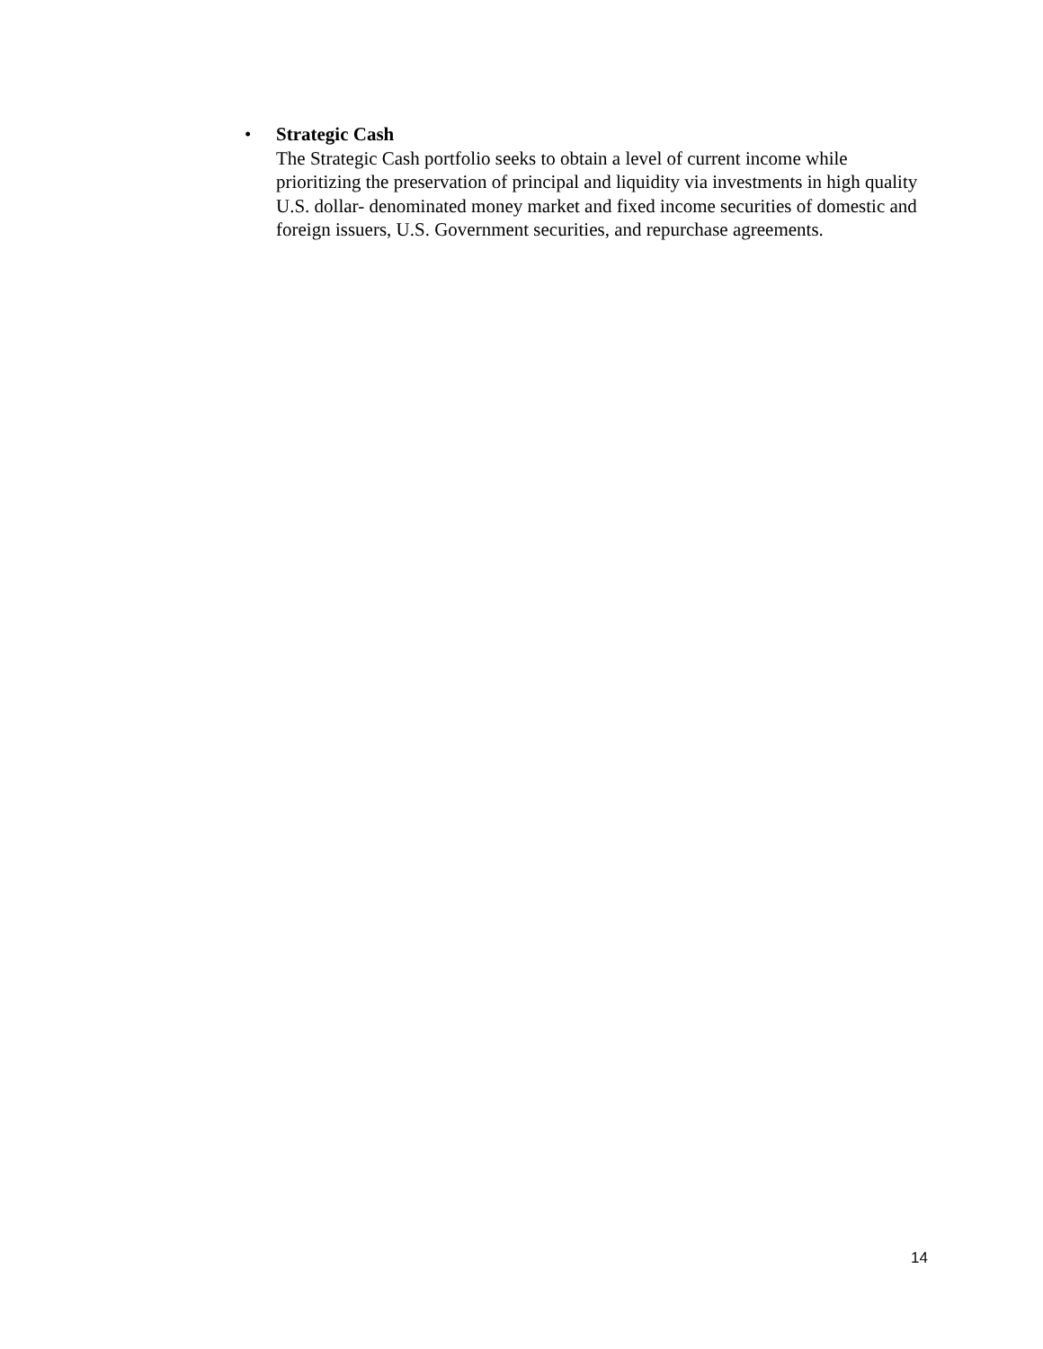• Strategic Cash
The Strategic Cash portfolio seeks to obtain a level of current income while prioritizing the preservation of principal and liquidity via investments in high quality U.S. dollar- denominated money market and fixed income securities of domestic and foreign issuers, U.S. Government securities, and repurchase agreements.
14